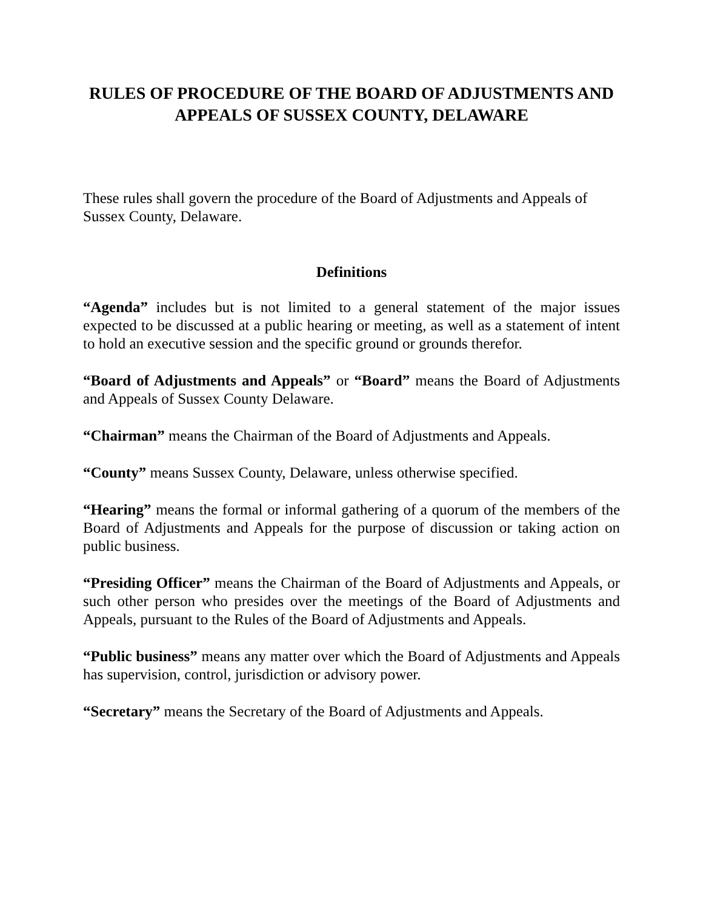RULES OF PROCEDURE OF THE BOARD OF ADJUSTMENTS AND APPEALS OF SUSSEX COUNTY, DELAWARE
These rules shall govern the procedure of the Board of Adjustments and Appeals of Sussex County, Delaware.
Definitions
“Agenda” includes but is not limited to a general statement of the major issues expected to be discussed at a public hearing or meeting, as well as a statement of intent to hold an executive session and the specific ground or grounds therefor.
“Board of Adjustments and Appeals” or “Board” means the Board of Adjustments and Appeals of Sussex County Delaware.
“Chairman” means the Chairman of the Board of Adjustments and Appeals.
“County” means Sussex County, Delaware, unless otherwise specified.
“Hearing” means the formal or informal gathering of a quorum of the members of the Board of Adjustments and Appeals for the purpose of discussion or taking action on public business.
“Presiding Officer” means the Chairman of the Board of Adjustments and Appeals, or such other person who presides over the meetings of the Board of Adjustments and Appeals, pursuant to the Rules of the Board of Adjustments and Appeals.
“Public business” means any matter over which the Board of Adjustments and Appeals has supervision, control, jurisdiction or advisory power.
“Secretary” means the Secretary of the Board of Adjustments and Appeals.